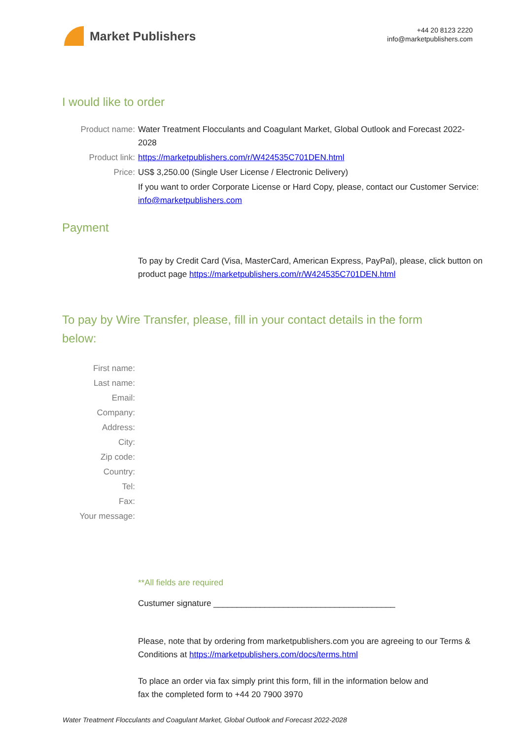Market Publishers
+44 20 8123 2220
info@marketpublishers.com
I would like to order
Product name: Water Treatment Flocculants and Coagulant Market, Global Outlook and Forecast 2022-2028
Product link: https://marketpublishers.com/r/W424535C701DEN.html
Price: US$ 3,250.00 (Single User License / Electronic Delivery)
If you want to order Corporate License or Hard Copy, please, contact our Customer Service:
info@marketpublishers.com
Payment
To pay by Credit Card (Visa, MasterCard, American Express, PayPal), please, click button on product page https://marketpublishers.com/r/W424535C701DEN.html
To pay by Wire Transfer, please, fill in your contact details in the form below:
First name:
Last name:
Email:
Company:
Address:
City:
Zip code:
Country:
Tel:
Fax:
Your message:
**All fields are required
Custumer signature _______________________________________
Please, note that by ordering from marketpublishers.com you are agreeing to our Terms & Conditions at https://marketpublishers.com/docs/terms.html
To place an order via fax simply print this form, fill in the information below and fax the completed form to +44 20 7900 3970
Water Treatment Flocculants and Coagulant Market, Global Outlook and Forecast 2022-2028